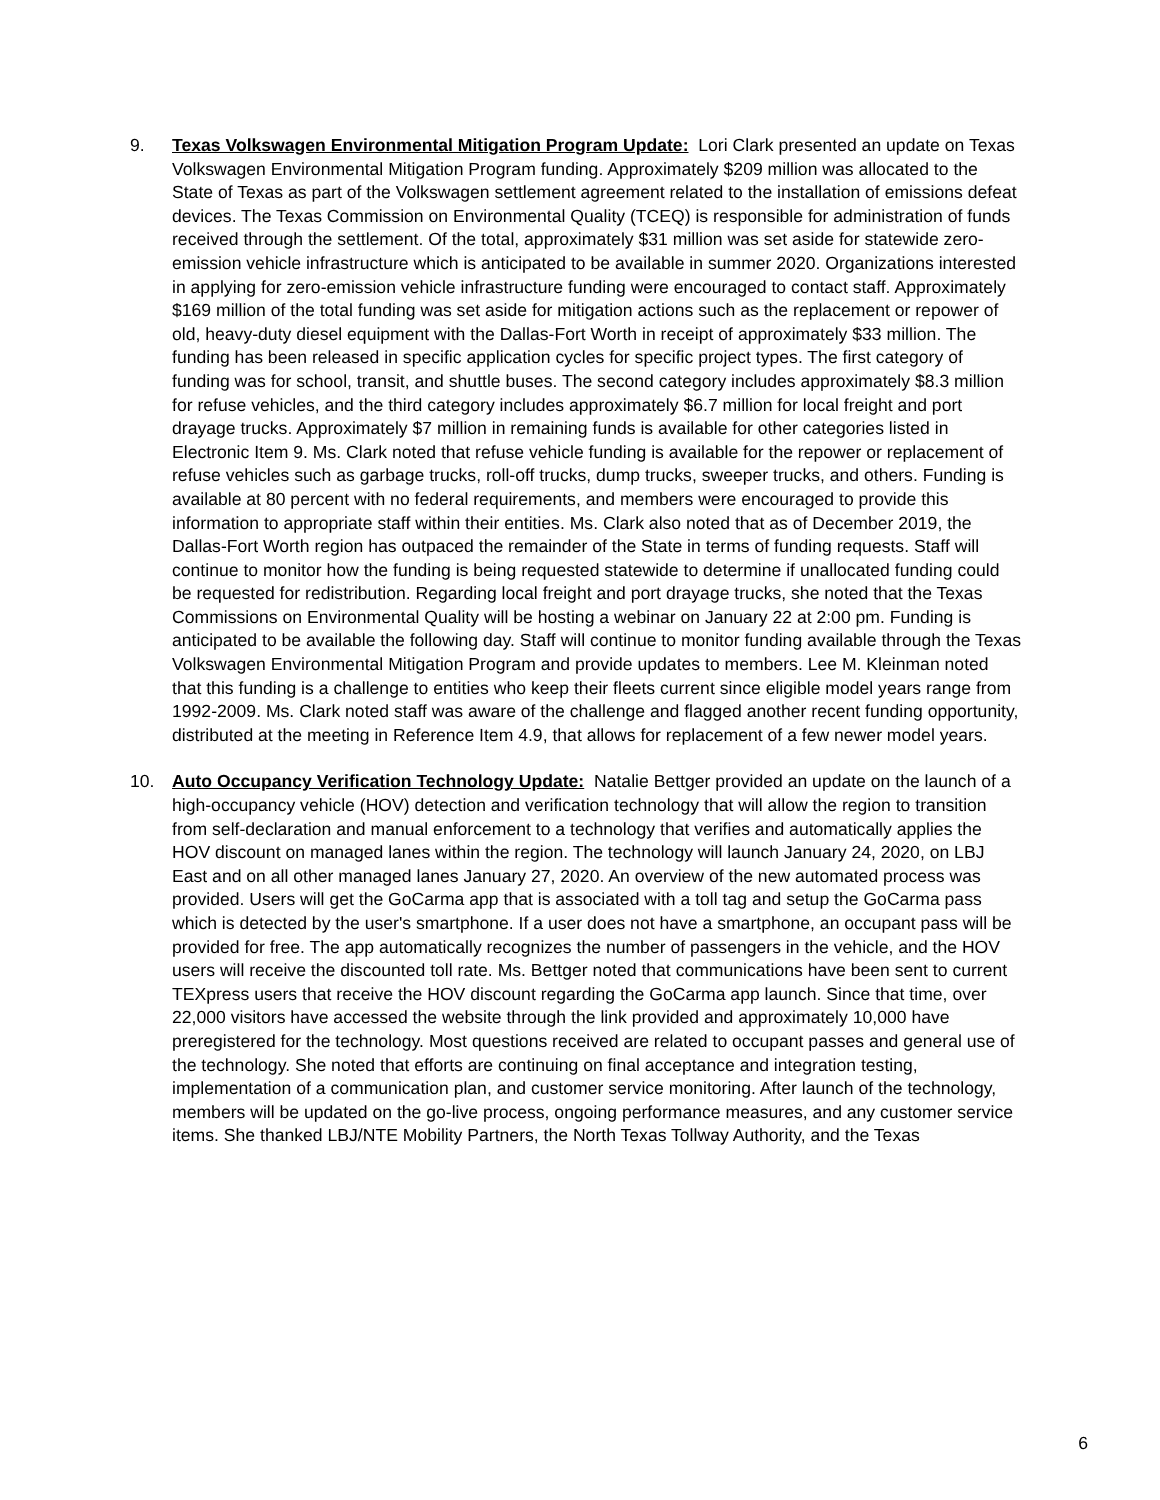9. Texas Volkswagen Environmental Mitigation Program Update: Lori Clark presented an update on Texas Volkswagen Environmental Mitigation Program funding. Approximately $209 million was allocated to the State of Texas as part of the Volkswagen settlement agreement related to the installation of emissions defeat devices. The Texas Commission on Environmental Quality (TCEQ) is responsible for administration of funds received through the settlement. Of the total, approximately $31 million was set aside for statewide zero-emission vehicle infrastructure which is anticipated to be available in summer 2020. Organizations interested in applying for zero-emission vehicle infrastructure funding were encouraged to contact staff. Approximately $169 million of the total funding was set aside for mitigation actions such as the replacement or repower of old, heavy-duty diesel equipment with the Dallas-Fort Worth in receipt of approximately $33 million. The funding has been released in specific application cycles for specific project types. The first category of funding was for school, transit, and shuttle buses. The second category includes approximately $8.3 million for refuse vehicles, and the third category includes approximately $6.7 million for local freight and port drayage trucks. Approximately $7 million in remaining funds is available for other categories listed in Electronic Item 9. Ms. Clark noted that refuse vehicle funding is available for the repower or replacement of refuse vehicles such as garbage trucks, roll-off trucks, dump trucks, sweeper trucks, and others. Funding is available at 80 percent with no federal requirements, and members were encouraged to provide this information to appropriate staff within their entities. Ms. Clark also noted that as of December 2019, the Dallas-Fort Worth region has outpaced the remainder of the State in terms of funding requests. Staff will continue to monitor how the funding is being requested statewide to determine if unallocated funding could be requested for redistribution. Regarding local freight and port drayage trucks, she noted that the Texas Commissions on Environmental Quality will be hosting a webinar on January 22 at 2:00 pm. Funding is anticipated to be available the following day. Staff will continue to monitor funding available through the Texas Volkswagen Environmental Mitigation Program and provide updates to members. Lee M. Kleinman noted that this funding is a challenge to entities who keep their fleets current since eligible model years range from 1992-2009. Ms. Clark noted staff was aware of the challenge and flagged another recent funding opportunity, distributed at the meeting in Reference Item 4.9, that allows for replacement of a few newer model years.
10. Auto Occupancy Verification Technology Update: Natalie Bettger provided an update on the launch of a high-occupancy vehicle (HOV) detection and verification technology that will allow the region to transition from self-declaration and manual enforcement to a technology that verifies and automatically applies the HOV discount on managed lanes within the region. The technology will launch January 24, 2020, on LBJ East and on all other managed lanes January 27, 2020. An overview of the new automated process was provided. Users will get the GoCarma app that is associated with a toll tag and setup the GoCarma pass which is detected by the user's smartphone. If a user does not have a smartphone, an occupant pass will be provided for free. The app automatically recognizes the number of passengers in the vehicle, and the HOV users will receive the discounted toll rate. Ms. Bettger noted that communications have been sent to current TEXpress users that receive the HOV discount regarding the GoCarma app launch. Since that time, over 22,000 visitors have accessed the website through the link provided and approximately 10,000 have preregistered for the technology. Most questions received are related to occupant passes and general use of the technology. She noted that efforts are continuing on final acceptance and integration testing, implementation of a communication plan, and customer service monitoring. After launch of the technology, members will be updated on the go-live process, ongoing performance measures, and any customer service items. She thanked LBJ/NTE Mobility Partners, the North Texas Tollway Authority, and the Texas
6